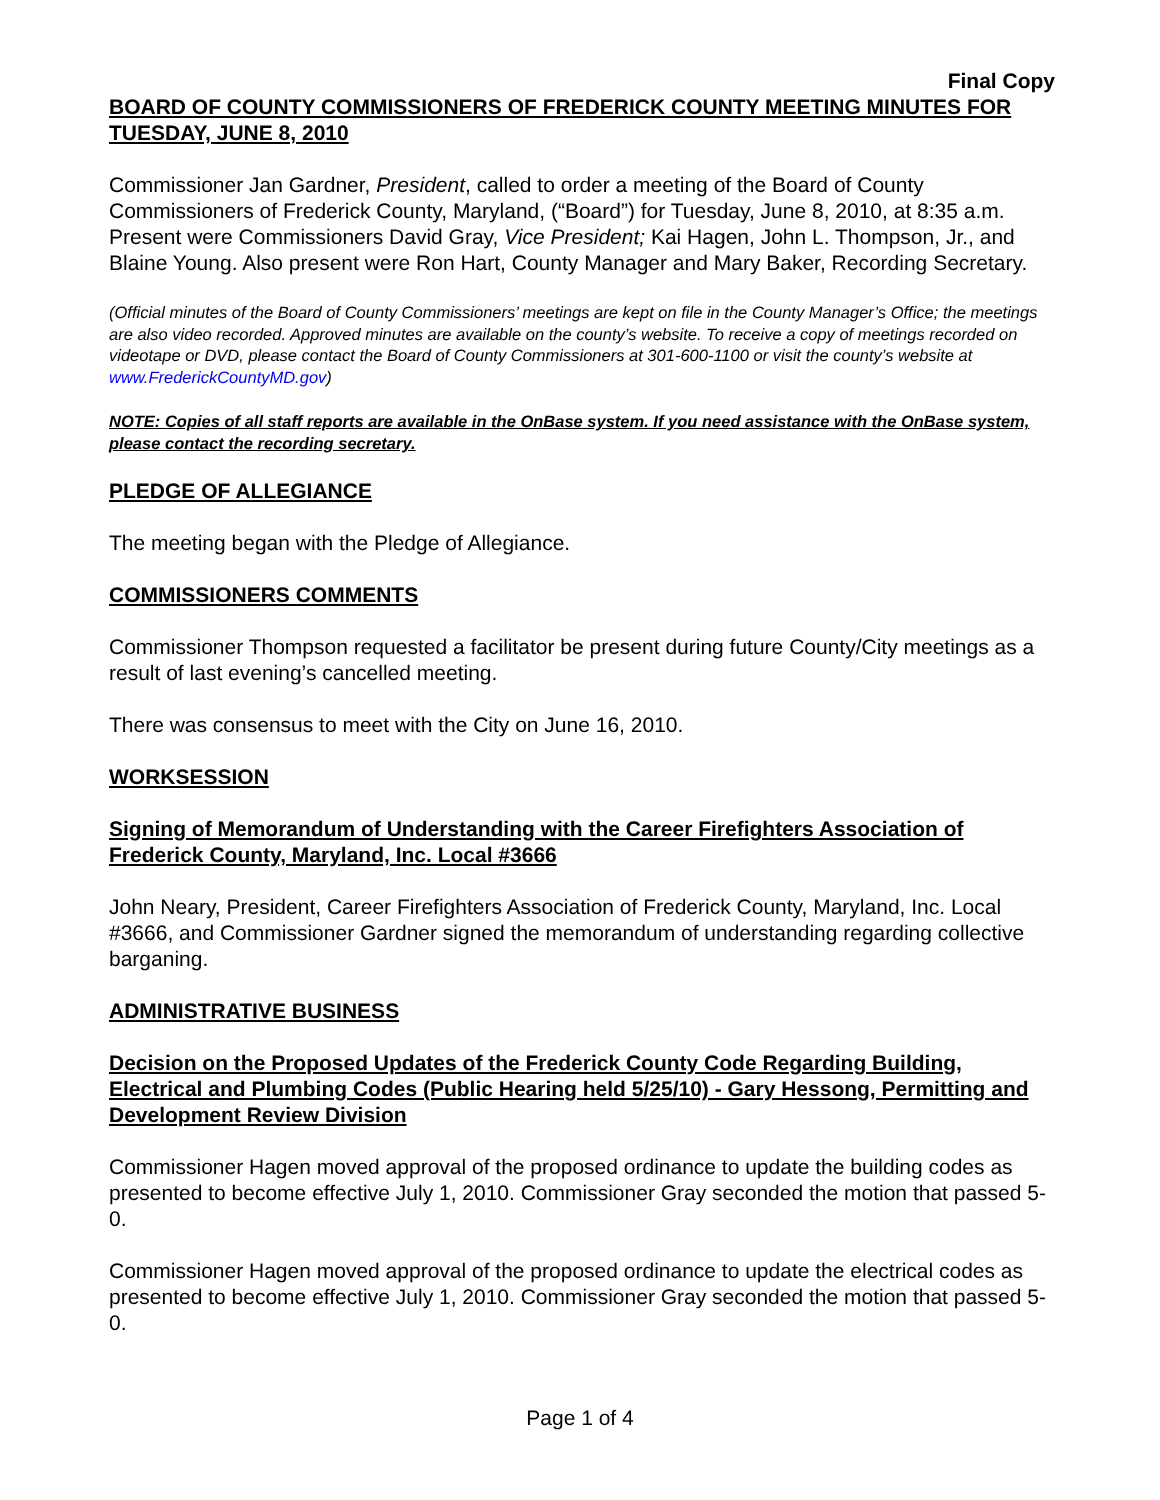Final Copy
BOARD OF COUNTY COMMISSIONERS OF FREDERICK COUNTY MEETING MINUTES FOR TUESDAY, JUNE 8, 2010
Commissioner Jan Gardner, President, called to order a meeting of the Board of County Commissioners of Frederick County, Maryland, (“Board”) for Tuesday, June 8, 2010, at 8:35 a.m. Present were Commissioners David Gray, Vice President; Kai Hagen, John L. Thompson, Jr., and Blaine Young. Also present were Ron Hart, County Manager and Mary Baker, Recording Secretary.
(Official minutes of the Board of County Commissioners’ meetings are kept on file in the County Manager’s Office; the meetings are also video recorded. Approved minutes are available on the county’s website. To receive a copy of meetings recorded on videotape or DVD, please contact the Board of County Commissioners at 301-600-1100 or visit the county’s website at www.FrederickCountyMD.gov)
NOTE: Copies of all staff reports are available in the OnBase system. If you need assistance with the OnBase system, please contact the recording secretary.
PLEDGE OF ALLEGIANCE
The meeting began with the Pledge of Allegiance.
COMMISSIONERS COMMENTS
Commissioner Thompson requested a facilitator be present during future County/City meetings as a result of last evening’s cancelled meeting.
There was consensus to meet with the City on June 16, 2010.
WORKSESSION
Signing of Memorandum of Understanding with the Career Firefighters Association of Frederick County, Maryland, Inc. Local #3666
John Neary, President, Career Firefighters Association of Frederick County, Maryland, Inc. Local #3666, and Commissioner Gardner signed the memorandum of understanding regarding collective barganing.
ADMINISTRATIVE BUSINESS
Decision on the Proposed Updates of the Frederick County Code Regarding Building, Electrical and Plumbing Codes (Public Hearing held 5/25/10) - Gary Hessong, Permitting and Development Review Division
Commissioner Hagen moved approval of the proposed ordinance to update the building codes as presented to become effective July 1, 2010. Commissioner Gray seconded the motion that passed 5-0.
Commissioner Hagen moved approval of the proposed ordinance to update the electrical codes as presented to become effective July 1, 2010. Commissioner Gray seconded the motion that passed 5-0.
Page 1 of 4